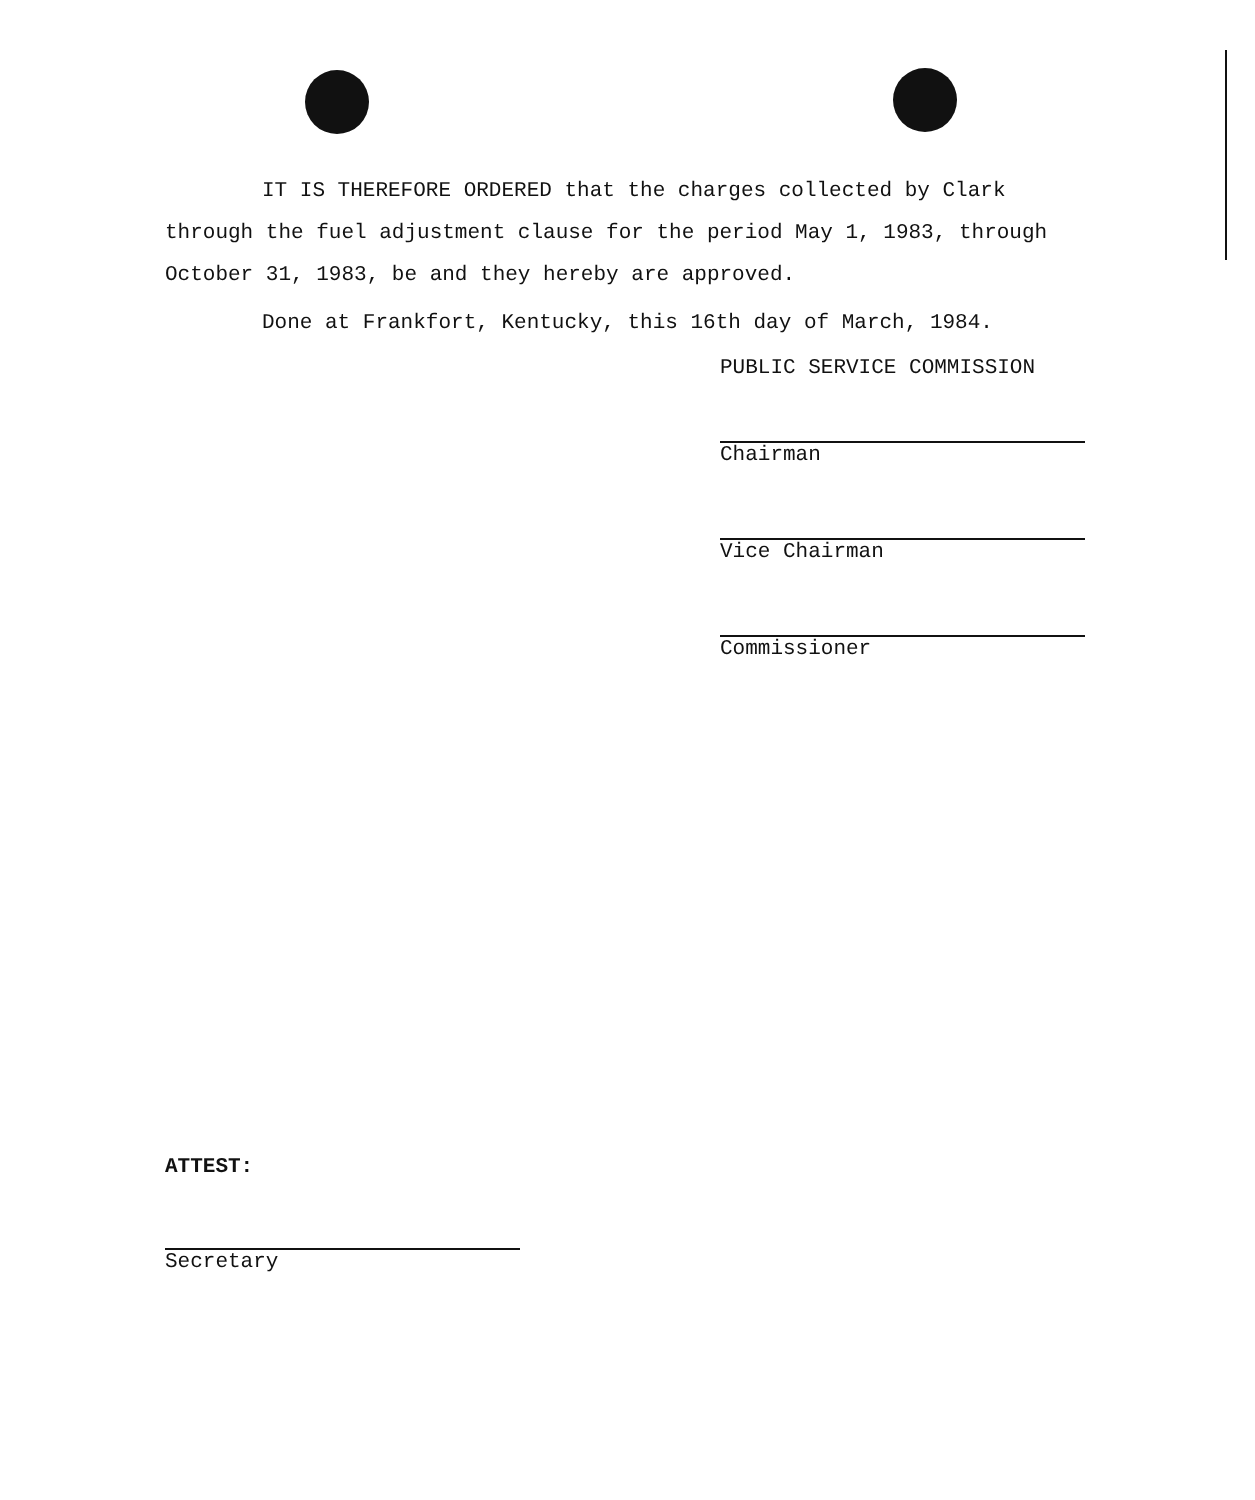IT IS THEREFORE ORDERED that the charges collected by Clark through the fuel adjustment clause for the period May 1, 1983, through October 31, 1983, be and they hereby are approved.
Done at Frankfort, Kentucky, this 16th day of March, 1984.
PUBLIC SERVICE COMMISSION
Chairman
Vice Chairman
Commissioner
ATTEST:
Secretary